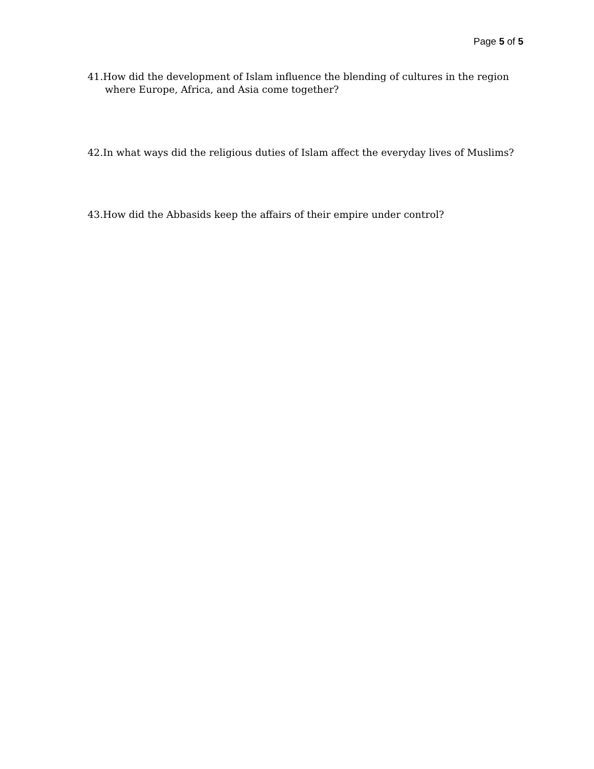Page 5 of 5
41.How did the development of Islam influence the blending of cultures in the region where Europe, Africa, and Asia come together?
42.In what ways did the religious duties of Islam affect the everyday lives of Muslims?
43.How did the Abbasids keep the affairs of their empire under control?